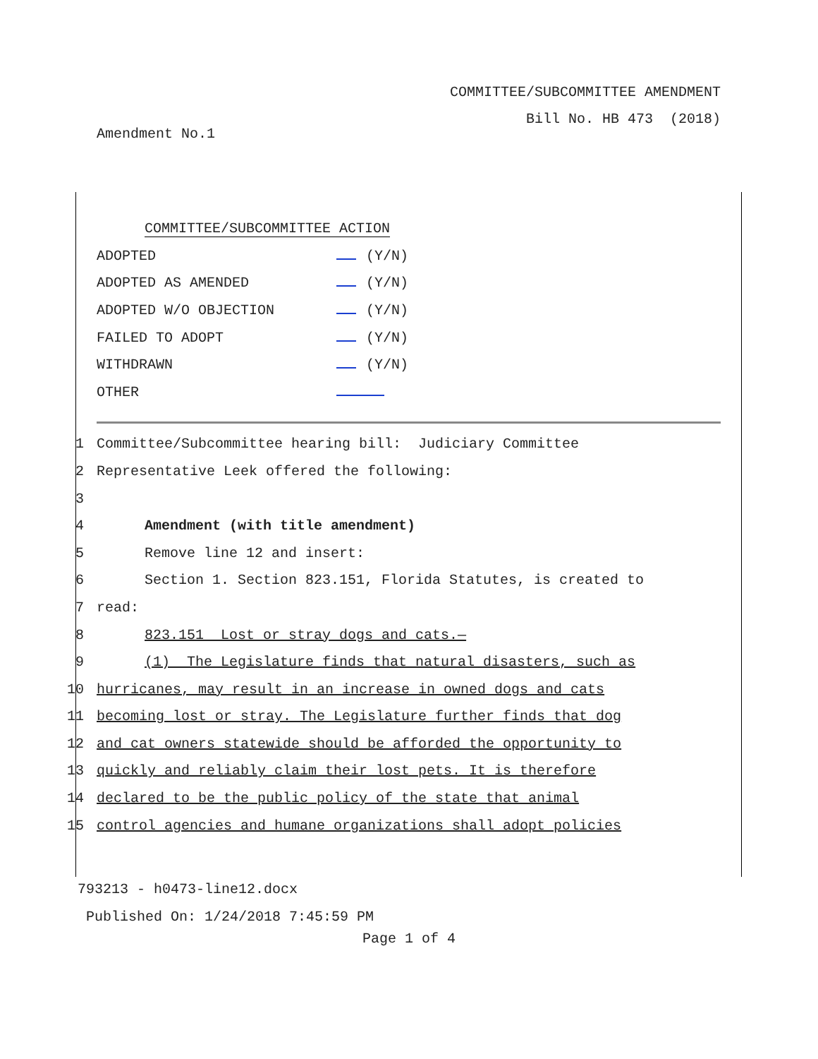COMMITTEE/SUBCOMMITTEE AMENDMENT
Bill No. HB 473 (2018)
Amendment No.1
COMMITTEE/SUBCOMMITTEE ACTION
| ADOPTED | (Y/N) |
| ADOPTED AS AMENDED | (Y/N) |
| ADOPTED W/O OBJECTION | (Y/N) |
| FAILED TO ADOPT | (Y/N) |
| WITHDRAWN | (Y/N) |
| OTHER | |
1 Committee/Subcommittee hearing bill: Judiciary Committee
2 Representative Leek offered the following:
3
4 Amendment (with title amendment)
5 Remove line 12 and insert:
6 Section 1. Section 823.151, Florida Statutes, is created to
7 read:
8 823.151 Lost or stray dogs and cats.—
9 (1) The Legislature finds that natural disasters, such as
10 hurricanes, may result in an increase in owned dogs and cats
11 becoming lost or stray. The Legislature further finds that dog
12 and cat owners statewide should be afforded the opportunity to
13 quickly and reliably claim their lost pets. It is therefore
14 declared to be the public policy of the state that animal
15 control agencies and humane organizations shall adopt policies
793213 - h0473-line12.docx
Published On: 1/24/2018 7:45:59 PM
Page 1 of 4